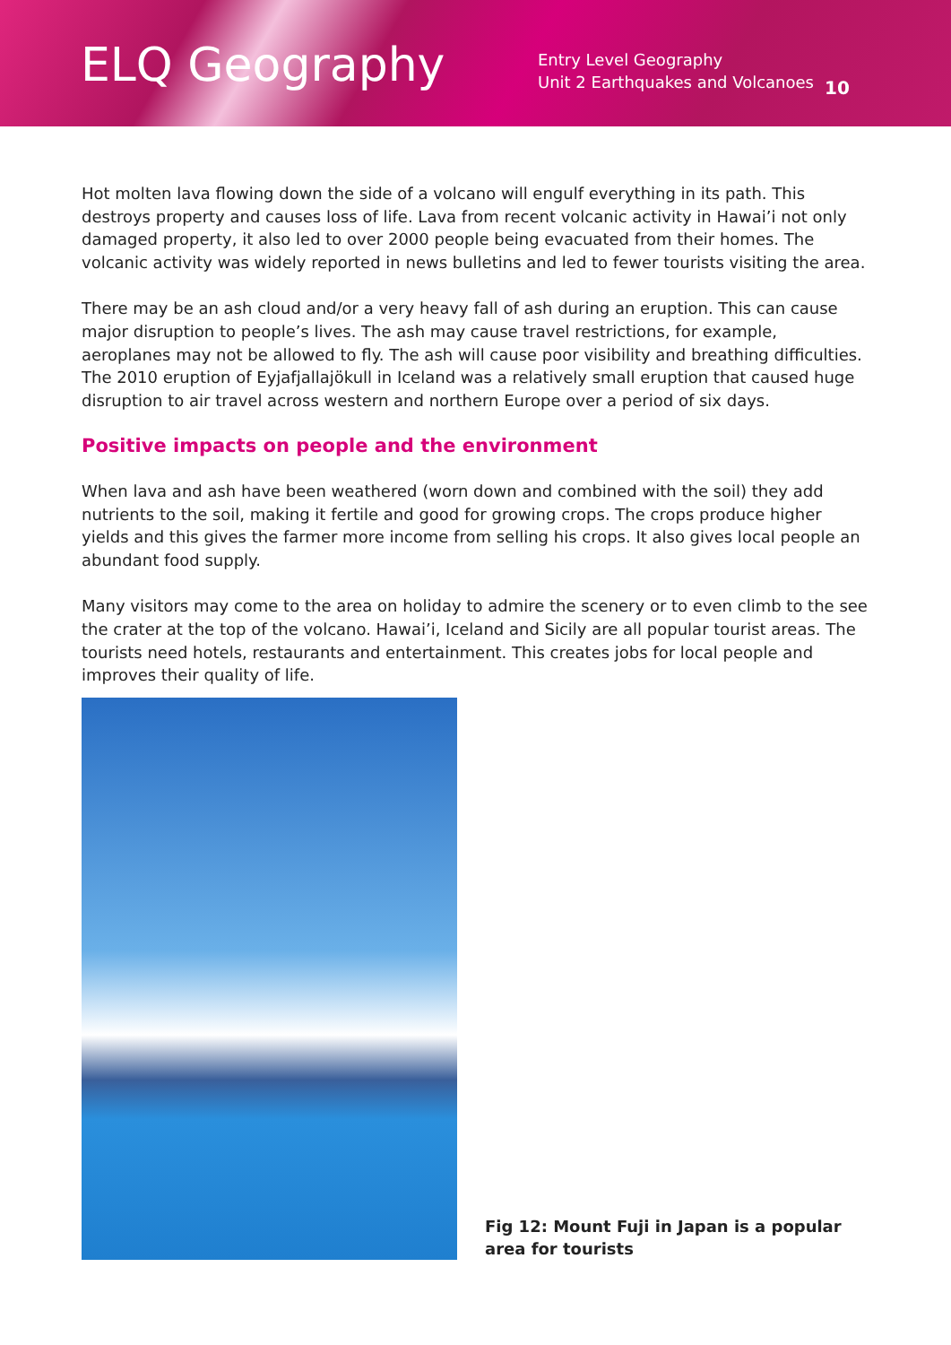ELQ Geography
Entry Level Geography
Unit 2 Earthquakes and Volcanoes
10
Hot molten lava flowing down the side of a volcano will engulf everything in its path. This destroys property and causes loss of life. Lava from recent volcanic activity in Hawai’i not only damaged property, it also led to over 2000 people being evacuated from their homes. The volcanic activity was widely reported in news bulletins and led to fewer tourists visiting the area.
There may be an ash cloud and/or a very heavy fall of ash during an eruption. This can cause major disruption to people’s lives. The ash may cause travel restrictions, for example, aeroplanes may not be allowed to fly. The ash will cause poor visibility and breathing difficulties. The 2010 eruption of Eyjafjallajökull in Iceland was a relatively small eruption that caused huge disruption to air travel across western and northern Europe over a period of six days.
Positive impacts on people and the environment
When lava and ash have been weathered (worn down and combined with the soil) they add nutrients to the soil, making it fertile and good for growing crops. The crops produce higher yields and this gives the farmer more income from selling his crops. It also gives local people an abundant food supply.
Many visitors may come to the area on holiday to admire the scenery or to even climb to the see the crater at the top of the volcano. Hawai’i, Iceland and Sicily are all popular tourist areas. The tourists need hotels, restaurants and entertainment. This creates jobs for local people and improves their quality of life.
Fig 12: Mount Fuji in Japan is a popular area for tourists